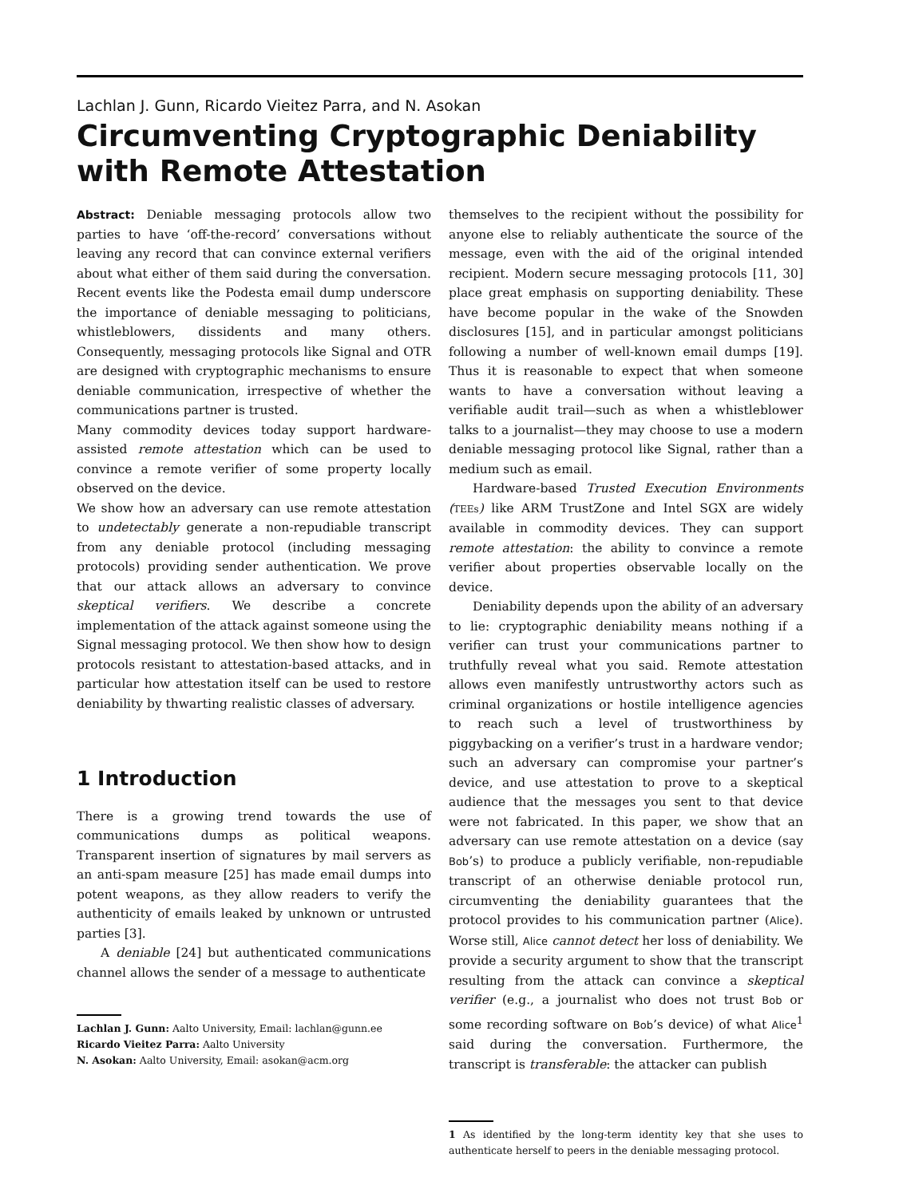Lachlan J. Gunn, Ricardo Vieitez Parra, and N. Asokan
Circumventing Cryptographic Deniability with Remote Attestation
Abstract: Deniable messaging protocols allow two parties to have ‘off-the-record’ conversations without leaving any record that can convince external verifiers about what either of them said during the conversation. Recent events like the Podesta email dump underscore the importance of deniable messaging to politicians, whistleblowers, dissidents and many others. Consequently, messaging protocols like Signal and OTR are designed with cryptographic mechanisms to ensure deniable communication, irrespective of whether the communications partner is trusted.
Many commodity devices today support hardware-assisted remote attestation which can be used to convince a remote verifier of some property locally observed on the device.
We show how an adversary can use remote attestation to undetectably generate a non-repudiable transcript from any deniable protocol (including messaging protocols) providing sender authentication. We prove that our attack allows an adversary to convince skeptical verifiers. We describe a concrete implementation of the attack against someone using the Signal messaging protocol. We then show how to design protocols resistant to attestation-based attacks, and in particular how attestation itself can be used to restore deniability by thwarting realistic classes of adversary.
1 Introduction
There is a growing trend towards the use of communications dumps as political weapons. Transparent insertion of signatures by mail servers as an anti-spam measure [25] has made email dumps into potent weapons, as they allow readers to verify the authenticity of emails leaked by unknown or untrusted parties [3].
A deniable [24] but authenticated communications channel allows the sender of a message to authenticate
Lachlan J. Gunn: Aalto University, Email: lachlan@gunn.ee
Ricardo Vieitez Parra: Aalto University
N. Asokan: Aalto University, Email: asokan@acm.org
themselves to the recipient without the possibility for anyone else to reliably authenticate the source of the message, even with the aid of the original intended recipient. Modern secure messaging protocols [11, 30] place great emphasis on supporting deniability. These have become popular in the wake of the Snowden disclosures [15], and in particular amongst politicians following a number of well-known email dumps [19]. Thus it is reasonable to expect that when someone wants to have a conversation without leaving a verifiable audit trail—such as when a whistleblower talks to a journalist—they may choose to use a modern deniable messaging protocol like Signal, rather than a medium such as email.
Hardware-based Trusted Execution Environments (TEEs) like ARM TrustZone and Intel SGX are widely available in commodity devices. They can support remote attestation: the ability to convince a remote verifier about properties observable locally on the device.
Deniability depends upon the ability of an adversary to lie: cryptographic deniability means nothing if a verifier can trust your communications partner to truthfully reveal what you said. Remote attestation allows even manifestly untrustworthy actors such as criminal organizations or hostile intelligence agencies to reach such a level of trustworthiness by piggybacking on a verifier’s trust in a hardware vendor; such an adversary can compromise your partner’s device, and use attestation to prove to a skeptical audience that the messages you sent to that device were not fabricated. In this paper, we show that an adversary can use remote attestation on a device (say Bob’s) to produce a publicly verifiable, non-repudiable transcript of an otherwise deniable protocol run, circumventing the deniability guarantees that the protocol provides to his communication partner (Alice). Worse still, Alice cannot detect her loss of deniability. We provide a security argument to show that the transcript resulting from the attack can convince a skeptical verifier (e.g., a journalist who does not trust Bob or some recording software on Bob’s device) of what Alice<sup>1</sup> said during the conversation. Furthermore, the transcript is transferable: the attacker can publish
1 As identified by the long-term identity key that she uses to authenticate herself to peers in the deniable messaging protocol.